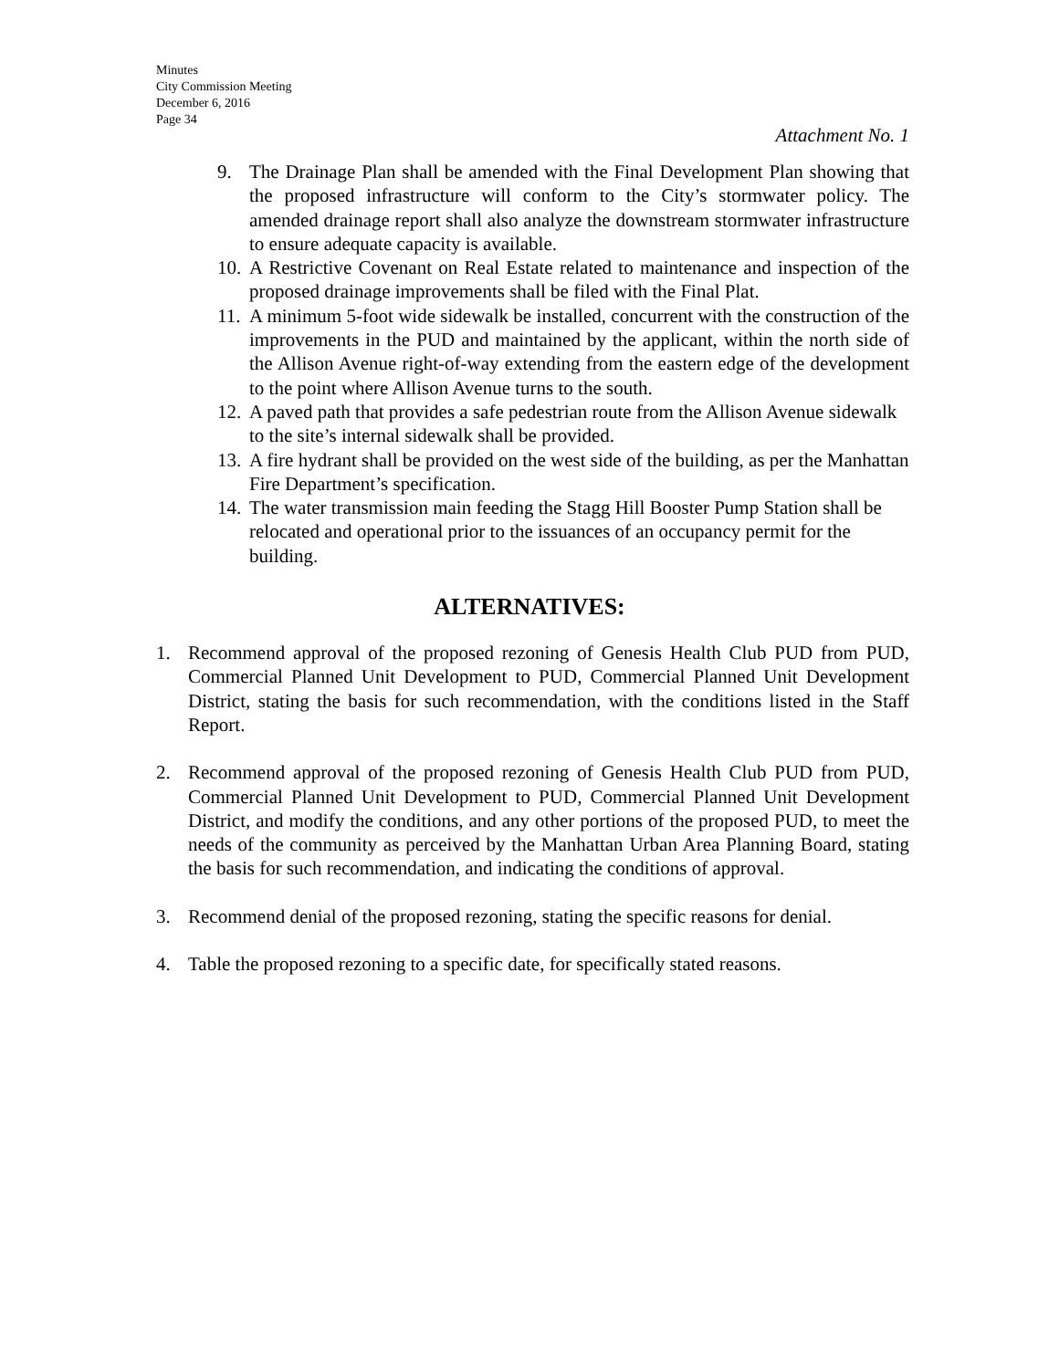Minutes
City Commission Meeting
December 6, 2016
Page 34
Attachment No. 1
9. The Drainage Plan shall be amended with the Final Development Plan showing that the proposed infrastructure will conform to the City’s stormwater policy. The amended drainage report shall also analyze the downstream stormwater infrastructure to ensure adequate capacity is available.
10. A Restrictive Covenant on Real Estate related to maintenance and inspection of the proposed drainage improvements shall be filed with the Final Plat.
11. A minimum 5-foot wide sidewalk be installed, concurrent with the construction of the improvements in the PUD and maintained by the applicant, within the north side of the Allison Avenue right-of-way extending from the eastern edge of the development to the point where Allison Avenue turns to the south.
12. A paved path that provides a safe pedestrian route from the Allison Avenue sidewalk to the site’s internal sidewalk shall be provided.
13. A fire hydrant shall be provided on the west side of the building, as per the Manhattan Fire Department’s specification.
14. The water transmission main feeding the Stagg Hill Booster Pump Station shall be relocated and operational prior to the issuances of an occupancy permit for the building.
ALTERNATIVES:
1. Recommend approval of the proposed rezoning of Genesis Health Club PUD from PUD, Commercial Planned Unit Development to PUD, Commercial Planned Unit Development District, stating the basis for such recommendation, with the conditions listed in the Staff Report.
2. Recommend approval of the proposed rezoning of Genesis Health Club PUD from PUD, Commercial Planned Unit Development to PUD, Commercial Planned Unit Development District, and modify the conditions, and any other portions of the proposed PUD, to meet the needs of the community as perceived by the Manhattan Urban Area Planning Board, stating the basis for such recommendation, and indicating the conditions of approval.
3. Recommend denial of the proposed rezoning, stating the specific reasons for denial.
4. Table the proposed rezoning to a specific date, for specifically stated reasons.